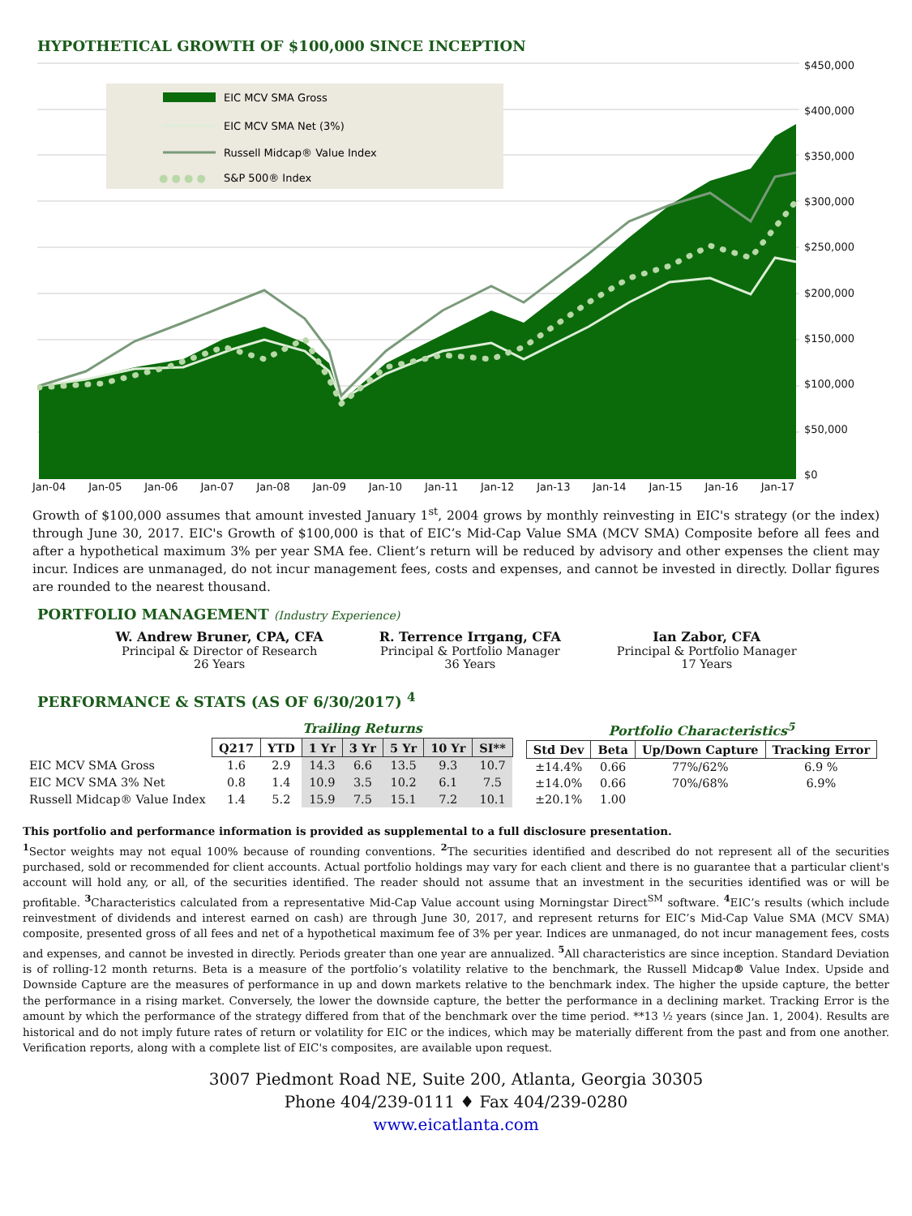HYPOTHETICAL GROWTH OF $100,000 SINCE INCEPTION
EIC MCV SMA Gross
EIC MCV SMA Net (3%)
Russell Midcap® Value Index
● ● ● ●
S&P 500® Index
$450,000
$400,000
$350,000
$300,000
$250,000
$200,000
$150,000
$100,000
$50,000
$0
Jan-04 Jan-05 Jan-06 Jan-07 Jan-08 Jan-09 Jan-10 Jan-11 Jan-12 Jan-13 Jan-14 Jan-15 Jan-16 Jan-17
Growth of $100,000 assumes that amount invested January 1<sup>st</sup>, 2004 grows by monthly reinvesting in EIC's strategy (or the index) through June 30, 2017. EIC's Growth of $100,000 is that of EIC’s Mid-Cap Value SMA (MCV SMA) Composite before all fees and after a hypothetical maximum 3% per year SMA fee. Client’s return will be reduced by advisory and other expenses the client may incur. Indices are unmanaged, do not incur management fees, costs and expenses, and cannot be invested in directly. Dollar figures are rounded to the nearest thousand.
PORTFOLIO MANAGEMENT (Industry Experience)
W. Andrew Bruner, CPA, CFA
Principal & Director of Research
26 Years
R. Terrence Irrgang, CFA
Principal & Portfolio Manager
36 Years
Ian Zabor, CFA
Principal & Portfolio Manager
17 Years
PERFORMANCE & STATS (AS OF 6/30/2017) <sup>4</sup>
| | Trailing Returns | | | | | | |
| | Q217 | YTD | 1 Yr | 3 Yr | 5 Yr | 10 Yr | SI** |
| EIC MCV SMA Gross | 1.6 | 2.9 | 14.3 | 6.6 | 13.5 | 9.3 | 10.7 |
| EIC MCV SMA 3% Net | 0.8 | 1.4 | 10.9 | 3.5 | 10.2 | 6.1 | 7.5 |
| Russell Midcap® Value Index | 1.4 | 5.2 | 15.9 | 7.5 | 15.1 | 7.2 | 10.1 |
| Portfolio Characteristics<sup>5</sup> | | | |
| Std Dev | Beta | Up/Down Capture | Tracking Error |
| ±14.4% | 0.66 | 77%/62% | 6.9 % |
| ±14.0% | 0.66 | 70%/68% | 6.9% |
| ±20.1% | 1.00 | | |
This portfolio and performance information is provided as supplemental to a full disclosure presentation.
<sup>1</sup> Sector weights may not equal 100% because of rounding conventions. <sup>2</sup>The securities identified and described do not represent all of the securities purchased, sold or recommended for client accounts. Actual portfolio holdings may vary for each client and there is no guarantee that a particular client's account will hold any, or all, of the securities identified. The reader should not assume that an investment in the securities identified was or will be profitable. <sup>3</sup>Characteristics calculated from a representative Mid-Cap Value account using Morningstar Direct<sup>SM</sup> software. <sup>4</sup>EIC’s results (which include reinvestment of dividends and interest earned on cash) are through June 30, 2017, and represent returns for EIC’s Mid-Cap Value SMA (MCV SMA) composite, presented gross of all fees and net of a hypothetical maximum fee of 3% per year. Indices are unmanaged, do not incur management fees, costs and expenses, and cannot be invested in directly. Periods greater than one year are annualized. <sup>5</sup>All characteristics are since inception. Standard Deviation is of rolling-12 month returns. Beta is a measure of the portfolio’s volatility relative to the benchmark, the Russell Midcap® Value Index. Upside and Downside Capture are the measures of performance in up and down markets relative to the benchmark index. The higher the upside capture, the better the performance in a rising market. Conversely, the lower the downside capture, the better the performance in a declining market. Tracking Error is the amount by which the performance of the strategy differed from that of the benchmark over the time period. **13 ½ years (since Jan. 1, 2004). Results are historical and do not imply future rates of return or volatility for EIC or the indices, which may be materially different from the past and from one another. Verification reports, along with a complete list of EIC's composites, are available upon request.
3007 Piedmont Road NE, Suite 200, Atlanta, Georgia 30305
Phone 404/239-0111 ♦ Fax 404/239-0280
www.eicatlanta.com